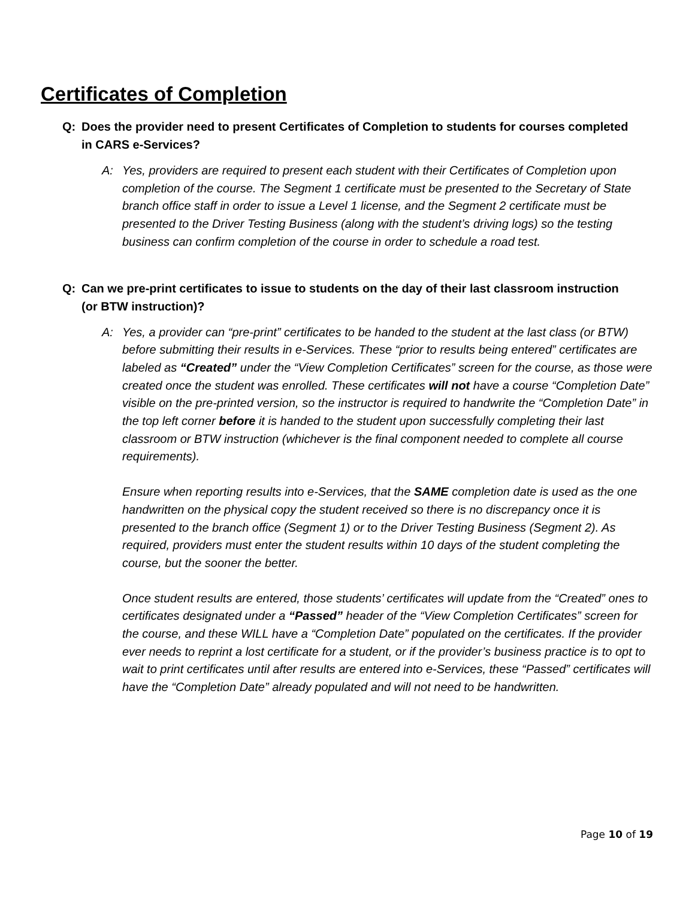Certificates of Completion
Q: Does the provider need to present Certificates of Completion to students for courses completed in CARS e-Services?
A: Yes, providers are required to present each student with their Certificates of Completion upon completion of the course. The Segment 1 certificate must be presented to the Secretary of State branch office staff in order to issue a Level 1 license, and the Segment 2 certificate must be presented to the Driver Testing Business (along with the student’s driving logs) so the testing business can confirm completion of the course in order to schedule a road test.
Q: Can we pre-print certificates to issue to students on the day of their last classroom instruction (or BTW instruction)?
A: Yes, a provider can “pre-print” certificates to be handed to the student at the last class (or BTW) before submitting their results in e-Services. These “prior to results being entered” certificates are labeled as “Created” under the “View Completion Certificates” screen for the course, as those were created once the student was enrolled. These certificates will not have a course “Completion Date” visible on the pre-printed version, so the instructor is required to handwrite the “Completion Date” in the top left corner before it is handed to the student upon successfully completing their last classroom or BTW instruction (whichever is the final component needed to complete all course requirements).
Ensure when reporting results into e-Services, that the SAME completion date is used as the one handwritten on the physical copy the student received so there is no discrepancy once it is presented to the branch office (Segment 1) or to the Driver Testing Business (Segment 2). As required, providers must enter the student results within 10 days of the student completing the course, but the sooner the better.
Once student results are entered, those students’ certificates will update from the “Created” ones to certificates designated under a “Passed” header of the “View Completion Certificates” screen for the course, and these WILL have a “Completion Date” populated on the certificates. If the provider ever needs to reprint a lost certificate for a student, or if the provider’s business practice is to opt to wait to print certificates until after results are entered into e-Services, these “Passed” certificates will have the “Completion Date” already populated and will not need to be handwritten.
Page 10 of 19